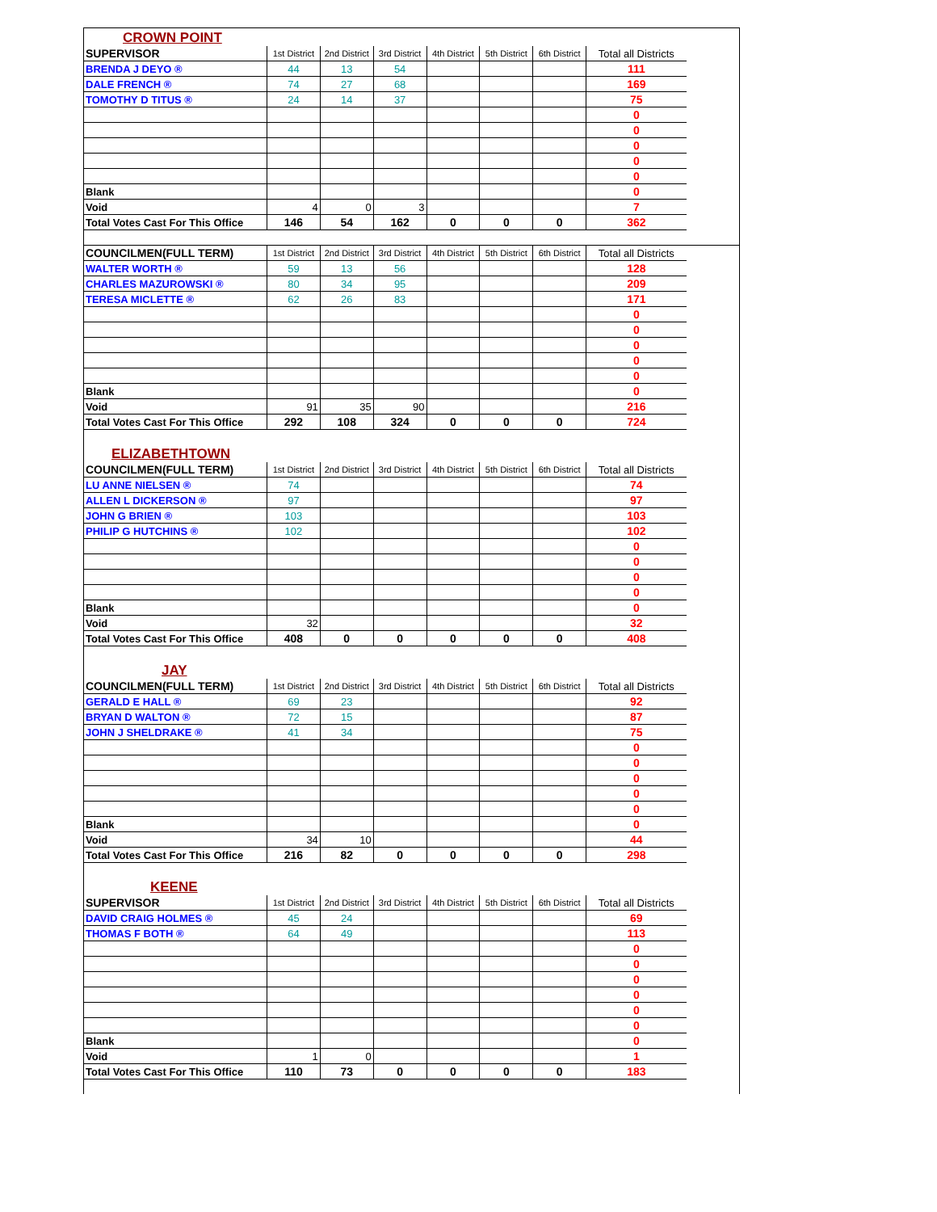| CROWN POINT | | | | | | | |
| SUPERVISOR | 1st District | 2nd District | 3rd District | 4th District | 5th District | 6th District | Total all Districts |
| BRENDA J DEYO ® | 44 | 13 | 54 | | | | 111 |
| DALE FRENCH ® | 74 | 27 | 68 | | | | 169 |
| TOMOTHY D TITUS ® | 24 | 14 | 37 | | | | 75 |
| | | | | | | | 0 |
| | | | | | | | 0 |
| | | | | | | | 0 |
| | | | | | | | 0 |
| | | | | | | | 0 |
| Blank | | | | | | | 0 |
| Void | 4 | 0 | 3 | | | | 7 |
| Total Votes Cast For This Office | 146 | 54 | 162 | 0 | 0 | 0 | 362 |
| COUNCILMEN(FULL TERM) | 1st District | 2nd District | 3rd District | 4th District | 5th District | 6th District | Total all Districts |
| WALTER WORTH ® | 59 | 13 | 56 | | | | 128 |
| CHARLES MAZUROWSKI ® | 80 | 34 | 95 | | | | 209 |
| TERESA MICLETTE ® | 62 | 26 | 83 | | | | 171 |
| | | | | | | | 0 |
| | | | | | | | 0 |
| | | | | | | | 0 |
| | | | | | | | 0 |
| | | | | | | | 0 |
| Blank | | | | | | | 0 |
| Void | 91 | 35 | 90 | | | | 216 |
| Total Votes Cast For This Office | 292 | 108 | 324 | 0 | 0 | 0 | 724 |
| ELIZABETHTOWN | | | | | | | |
| COUNCILMEN(FULL TERM) | 1st District | 2nd District | 3rd District | 4th District | 5th District | 6th District | Total all Districts |
| LU ANNE NIELSEN ® | 74 | | | | | | 74 |
| ALLEN L DICKERSON ® | 97 | | | | | | 97 |
| JOHN G BRIEN ® | 103 | | | | | | 103 |
| PHILIP G HUTCHINS ® | 102 | | | | | | 102 |
| | | | | | | | 0 |
| | | | | | | | 0 |
| | | | | | | | 0 |
| | | | | | | | 0 |
| Blank | | | | | | | 0 |
| Void | 32 | | | | | | 32 |
| Total Votes Cast For This Office | 408 | 0 | 0 | 0 | 0 | 0 | 408 |
| JAY | | | | | | | |
| COUNCILMEN(FULL TERM) | 1st District | 2nd District | 3rd District | 4th District | 5th District | 6th District | Total all Districts |
| GERALD E HALL ® | 69 | 23 | | | | | 92 |
| BRYAN D WALTON ® | 72 | 15 | | | | | 87 |
| JOHN J SHELDRAKE ® | 41 | 34 | | | | | 75 |
| | | | | | | | 0 |
| | | | | | | | 0 |
| | | | | | | | 0 |
| | | | | | | | 0 |
| | | | | | | | 0 |
| Blank | | | | | | | 0 |
| Void | 34 | 10 | | | | | 44 |
| Total Votes Cast For This Office | 216 | 82 | 0 | 0 | 0 | 0 | 298 |
| KEENE | | | | | | | |
| SUPERVISOR | 1st District | 2nd District | 3rd District | 4th District | 5th District | 6th District | Total all Districts |
| DAVID CRAIG HOLMES ® | 45 | 24 | | | | | 69 |
| THOMAS F BOTH ® | 64 | 49 | | | | | 113 |
| | | | | | | | 0 |
| | | | | | | | 0 |
| | | | | | | | 0 |
| | | | | | | | 0 |
| | | | | | | | 0 |
| | | | | | | | 0 |
| Blank | | | | | | | 0 |
| Void | 1 | 0 | | | | | 1 |
| Total Votes Cast For This Office | 110 | 73 | 0 | 0 | 0 | 0 | 183 |